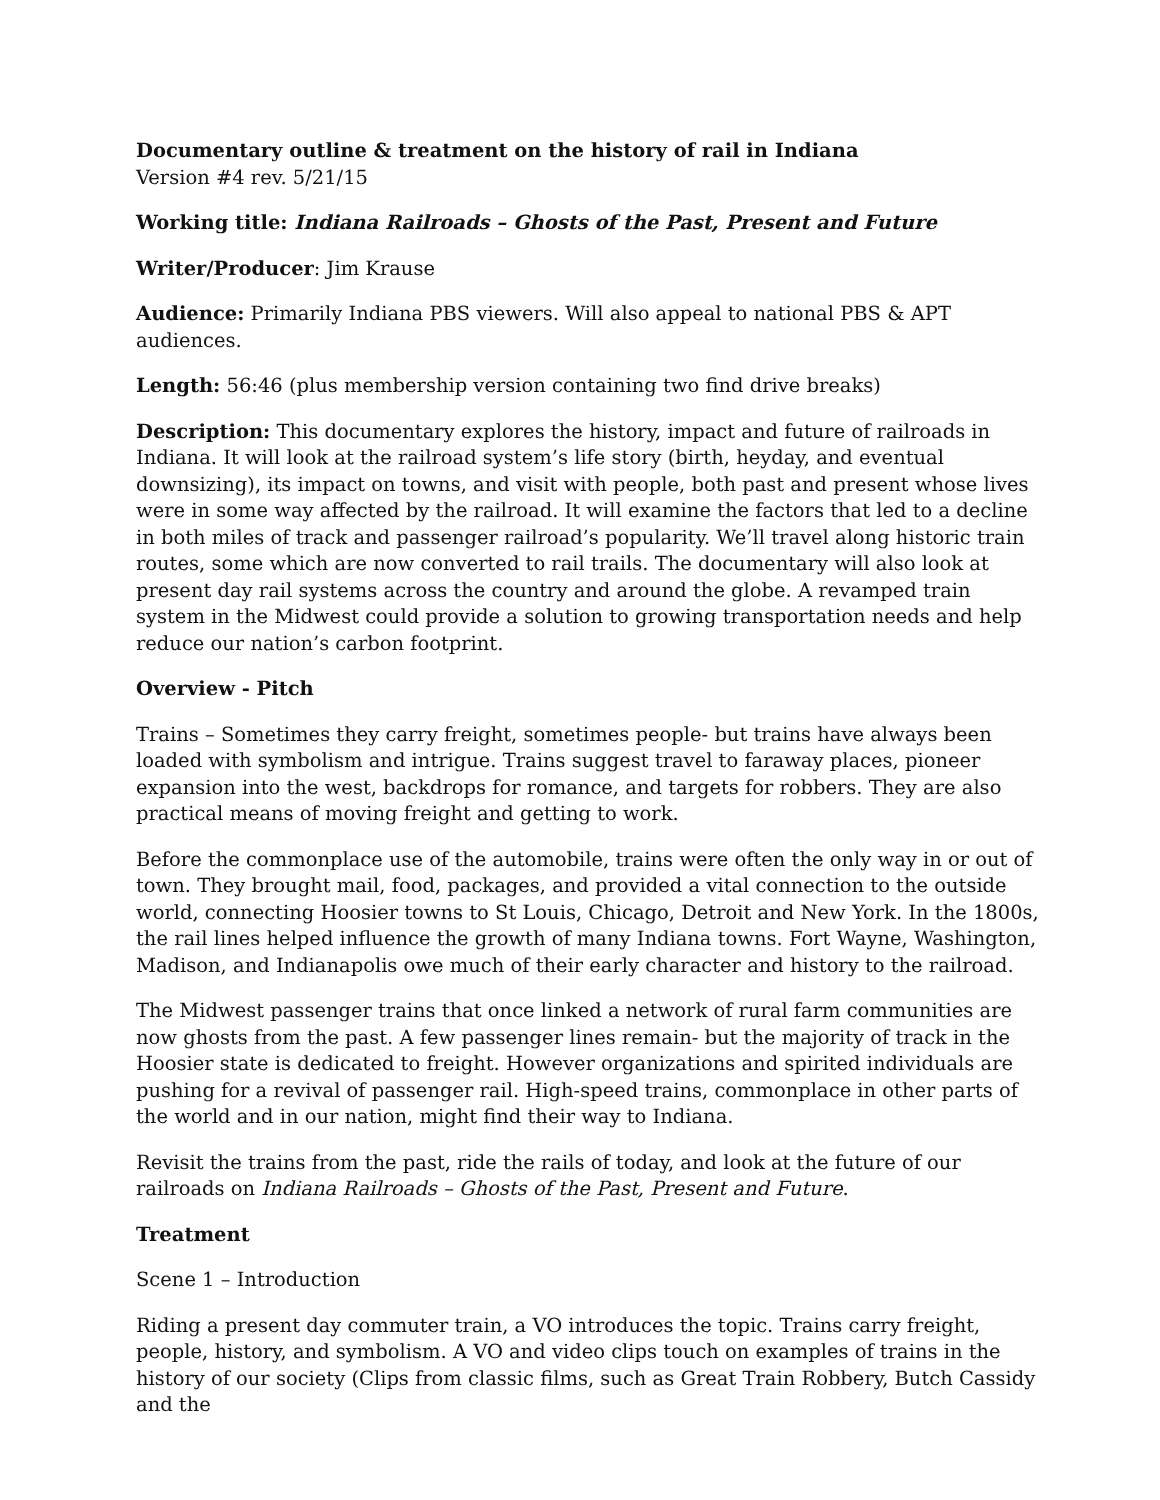Documentary outline & treatment on the history of rail in Indiana
Version #4 rev. 5/21/15
Working title: Indiana Railroads – Ghosts of the Past, Present and Future
Writer/Producer: Jim Krause
Audience: Primarily Indiana PBS viewers. Will also appeal to national PBS & APT audiences.
Length: 56:46 (plus membership version containing two find drive breaks)
Description: This documentary explores the history, impact and future of railroads in Indiana. It will look at the railroad system’s life story (birth, heyday, and eventual downsizing), its impact on towns, and visit with people, both past and present whose lives were in some way affected by the railroad. It will examine the factors that led to a decline in both miles of track and passenger railroad’s popularity. We’ll travel along historic train routes, some which are now converted to rail trails. The documentary will also look at present day rail systems across the country and around the globe. A revamped train system in the Midwest could provide a solution to growing transportation needs and help reduce our nation’s carbon footprint.
Overview - Pitch
Trains – Sometimes they carry freight, sometimes people- but trains have always been loaded with symbolism and intrigue. Trains suggest travel to faraway places, pioneer expansion into the west, backdrops for romance, and targets for robbers. They are also practical means of moving freight and getting to work.
Before the commonplace use of the automobile, trains were often the only way in or out of town. They brought mail, food, packages, and provided a vital connection to the outside world, connecting Hoosier towns to St Louis, Chicago, Detroit and New York. In the 1800s, the rail lines helped influence the growth of many Indiana towns. Fort Wayne, Washington, Madison, and Indianapolis owe much of their early character and history to the railroad.
The Midwest passenger trains that once linked a network of rural farm communities are now ghosts from the past. A few passenger lines remain- but the majority of track in the Hoosier state is dedicated to freight. However organizations and spirited individuals are pushing for a revival of passenger rail. High-speed trains, commonplace in other parts of the world and in our nation, might find their way to Indiana.
Revisit the trains from the past, ride the rails of today, and look at the future of our railroads on Indiana Railroads – Ghosts of the Past, Present and Future.
Treatment
Scene 1 – Introduction
Riding a present day commuter train, a VO introduces the topic. Trains carry freight, people, history, and symbolism. A VO and video clips touch on examples of trains in the history of our society (Clips from classic films, such as Great Train Robbery, Butch Cassidy and the